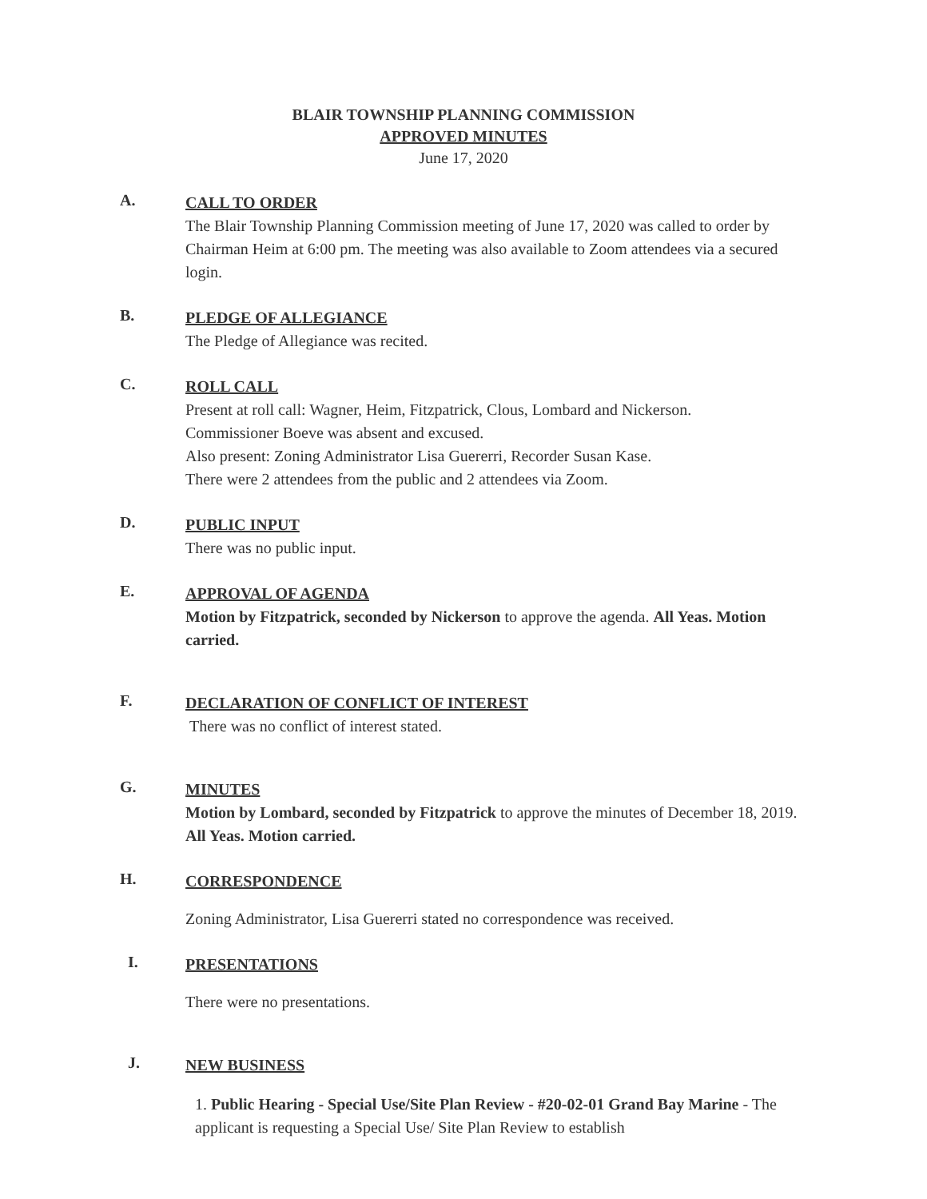BLAIR TOWNSHIP PLANNING COMMISSION
APPROVED MINUTES
June 17, 2020
A.
CALL TO ORDER
The Blair Township Planning Commission meeting of June 17, 2020 was called to order by Chairman Heim at 6:00 pm. The meeting was also available to Zoom attendees via a secured login.
B.
PLEDGE OF ALLEGIANCE
The Pledge of Allegiance was recited.
C.
ROLL CALL
Present at roll call: Wagner, Heim, Fitzpatrick, Clous, Lombard and Nickerson.
Commissioner Boeve was absent and excused.
Also present: Zoning Administrator Lisa Guererri, Recorder Susan Kase.
There were 2 attendees from the public and 2 attendees via Zoom.
D.
PUBLIC INPUT
There was no public input.
E.
APPROVAL OF AGENDA
Motion by Fitzpatrick, seconded by Nickerson to approve the agenda. All Yeas. Motion carried.
F.
DECLARATION OF CONFLICT OF INTEREST
There was no conflict of interest stated.
G.
MINUTES
Motion by Lombard, seconded by Fitzpatrick to approve the minutes of December 18, 2019. All Yeas. Motion carried.
H.
CORRESPONDENCE
Zoning Administrator, Lisa Guererri stated no correspondence was received.
I.
PRESENTATIONS
There were no presentations.
J.
NEW BUSINESS
1. Public Hearing - Special Use/Site Plan Review - #20-02-01 Grand Bay Marine - The applicant is requesting a Special Use/ Site Plan Review to establish